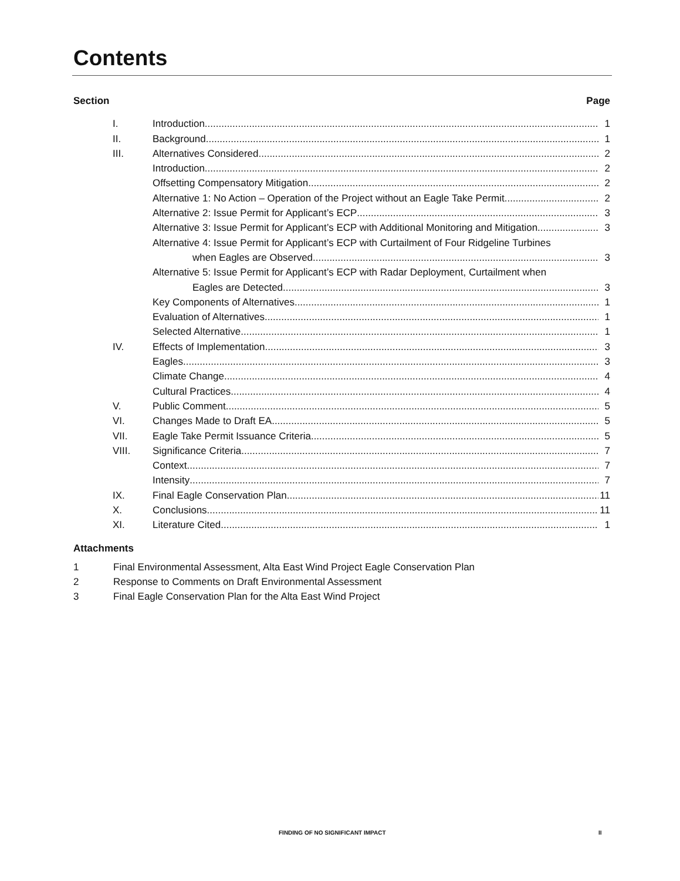Contents
Section Page
I. Introduction 1
II. Background 1
III. Alternatives Considered 2
Introduction 2
Offsetting Compensatory Mitigation 2
Alternative 1: No Action – Operation of the Project without an Eagle Take Permit 2
Alternative 2: Issue Permit for Applicant’s ECP 3
Alternative 3: Issue Permit for Applicant’s ECP with Additional Monitoring and Mitigation 3
Alternative 4: Issue Permit for Applicant’s ECP with Curtailment of Four Ridgeline Turbines
when Eagles are Observed 3
Alternative 5: Issue Permit for Applicant’s ECP with Radar Deployment, Curtailment when
Eagles are Detected 3
Key Components of Alternatives 1
Evaluation of Alternatives 1
Selected Alternative 1
IV. Effects of Implementation 3
Eagles 3
Climate Change 4
Cultural Practices 4
V. Public Comment 5
VI. Changes Made to Draft EA 5
VII. Eagle Take Permit Issuance Criteria 5
VIII. Significance Criteria 7
Context 7
Intensity 7
IX. Final Eagle Conservation Plan 11
X. Conclusions 11
XI. Literature Cited 1
Attachments
1 Final Environmental Assessment, Alta East Wind Project Eagle Conservation Plan
2 Response to Comments on Draft Environmental Assessment
3 Final Eagle Conservation Plan for the Alta East Wind Project
FINDING OF NO SIGNIFICANT IMPACT II